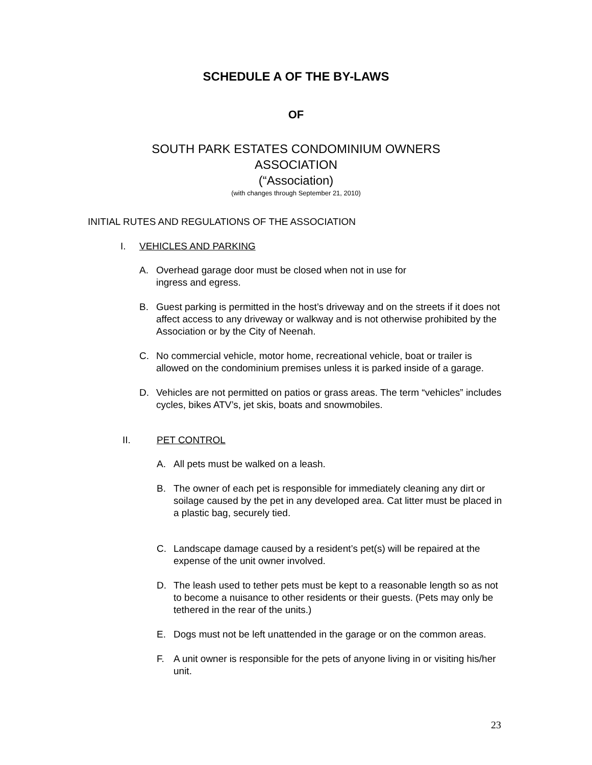SCHEDULE A OF THE BY-LAWS
OF
SOUTH PARK ESTATES CONDOMINIUM OWNERS
ASSOCIATION
(“Association)
(with changes through September 21, 2010)
INITIAL RUTES AND REGULATIONS OF THE ASSOCIATION
I. VEHICLES AND PARKING
A. Overhead garage door must be closed when not in use for
ingress and egress.
B. Guest parking is permitted in the host’s driveway and on the streets if it does not affect access to any driveway or walkway and is not otherwise prohibited by the Association or by the City of Neenah.
C. No commercial vehicle, motor home, recreational vehicle, boat or trailer is allowed on the condominium premises unless it is parked inside of a garage.
D. Vehicles are not permitted on patios or grass areas. The term “vehicles” includes cycles, bikes ATV’s, jet skis, boats and snowmobiles.
II. PET CONTROL
A. All pets must be walked on a leash.
B. The owner of each pet is responsible for immediately cleaning any dirt or soilage caused by the pet in any developed area. Cat litter must be placed in a plastic bag, securely tied.
C. Landscape damage caused by a resident’s pet(s) will be repaired at the expense of the unit owner involved.
D. The leash used to tether pets must be kept to a reasonable length so as not to become a nuisance to other residents or their guests. (Pets may only be tethered in the rear of the units.)
E. Dogs must not be left unattended in the garage or on the common areas.
F. A unit owner is responsible for the pets of anyone living in or visiting his/her unit.
23